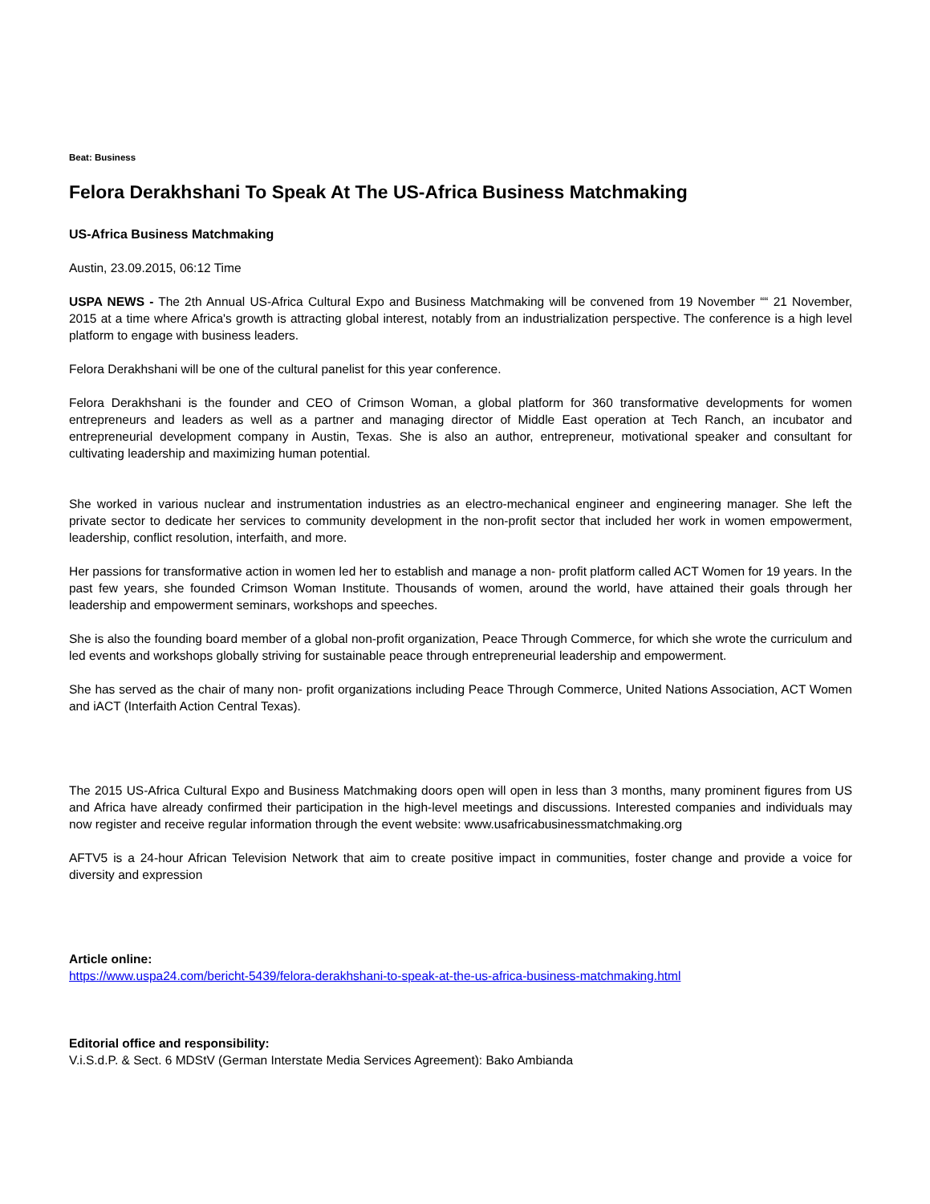Beat: Business
Felora Derakhshani To Speak At The US-Africa Business Matchmaking
US-Africa Business Matchmaking
Austin, 23.09.2015, 06:12 Time
USPA NEWS - The 2th Annual US-Africa Cultural Expo and Business Matchmaking will be convened from 19 November ““ 21 November, 2015 at a time where Africa's growth is attracting global interest, notably from an industrialization perspective. The conference is a high level platform to engage with business leaders.
Felora Derakhshani will be one of the cultural panelist for this year conference.
Felora Derakhshani is the founder and CEO of Crimson Woman, a global platform for 360 transformative developments for women entrepreneurs and leaders as well as a partner and managing director of Middle East operation at Tech Ranch, an incubator and entrepreneurial development company in Austin, Texas. She is also an author, entrepreneur, motivational speaker and consultant for cultivating leadership and maximizing human potential.
She worked in various nuclear and instrumentation industries as an electro-mechanical engineer and engineering manager. She left the private sector to dedicate her services to community development in the non-profit sector that included her work in women empowerment, leadership, conflict resolution, interfaith, and more.
Her passions for transformative action in women led her to establish and manage a non- profit platform called ACT Women for 19 years. In the past few years, she founded Crimson Woman Institute. Thousands of women, around the world, have attained their goals through her leadership and empowerment seminars, workshops and speeches.
She is also the founding board member of a global non-profit organization, Peace Through Commerce, for which she wrote the curriculum and led events and workshops globally striving for sustainable peace through entrepreneurial leadership and empowerment.
She has served as the chair of many non- profit organizations including Peace Through Commerce, United Nations Association, ACT Women and iACT (Interfaith Action Central Texas).
The 2015 US-Africa Cultural Expo and Business Matchmaking doors open will open in less than 3 months, many prominent figures from US and Africa have already confirmed their participation in the high-level meetings and discussions. Interested companies and individuals may now register and receive regular information through the event website: www.usafricabusinessmatchmaking.org
AFTV5 is a 24-hour African Television Network that aim to create positive impact in communities, foster change and provide a voice for diversity and expression
Article online:
https://www.uspa24.com/bericht-5439/felora-derakhshani-to-speak-at-the-us-africa-business-matchmaking.html
Editorial office and responsibility:
V.i.S.d.P. & Sect. 6 MDStV (German Interstate Media Services Agreement): Bako Ambianda